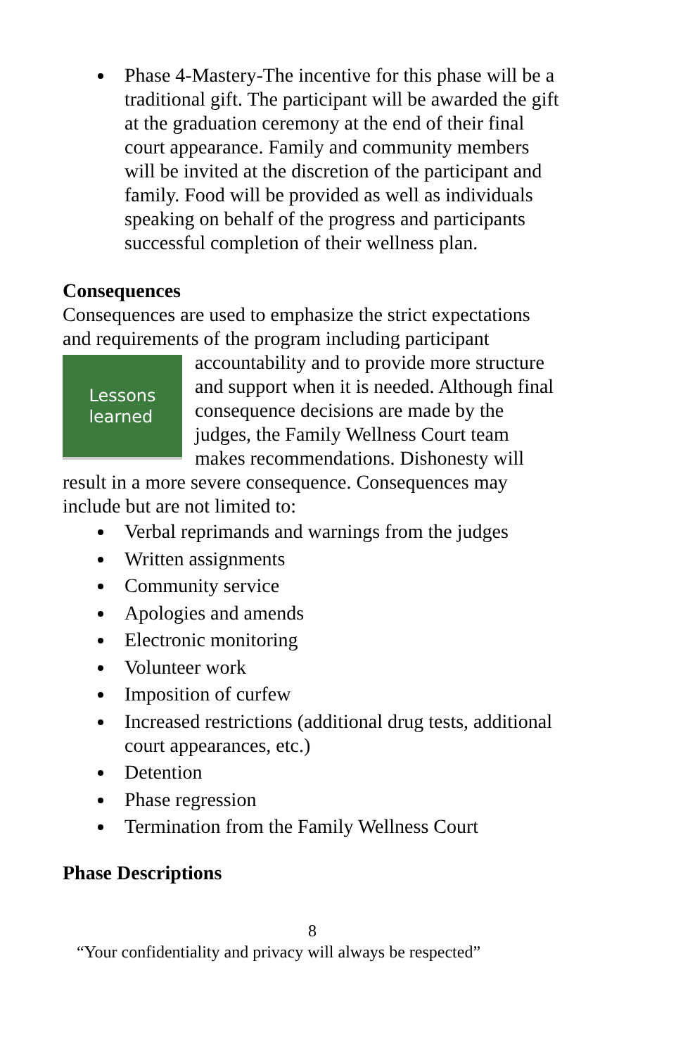Phase 4-Mastery-The incentive for this phase will be a traditional gift. The participant will be awarded the gift at the graduation ceremony at the end of their final court appearance. Family and community members will be invited at the discretion of the participant and family. Food will be provided as well as individuals speaking on behalf of the progress and participants successful completion of their wellness plan.
Consequences
Consequences are used to emphasize the strict expectations and requirements of the program including participant
Lessons
learned
accountability and to provide more structure and support when it is needed. Although final consequence decisions are made by the judges, the Family Wellness Court team makes recommendations. Dishonesty will result in a more severe consequence. Consequences may include but are not limited to:
Verbal reprimands and warnings from the judges
Written assignments
Community service
Apologies and amends
Electronic monitoring
Volunteer work
Imposition of curfew
Increased restrictions (additional drug tests, additional court appearances, etc.)
Detention
Phase regression
Termination from the Family Wellness Court
Phase Descriptions
8
“Your confidentiality and privacy will always be respected”